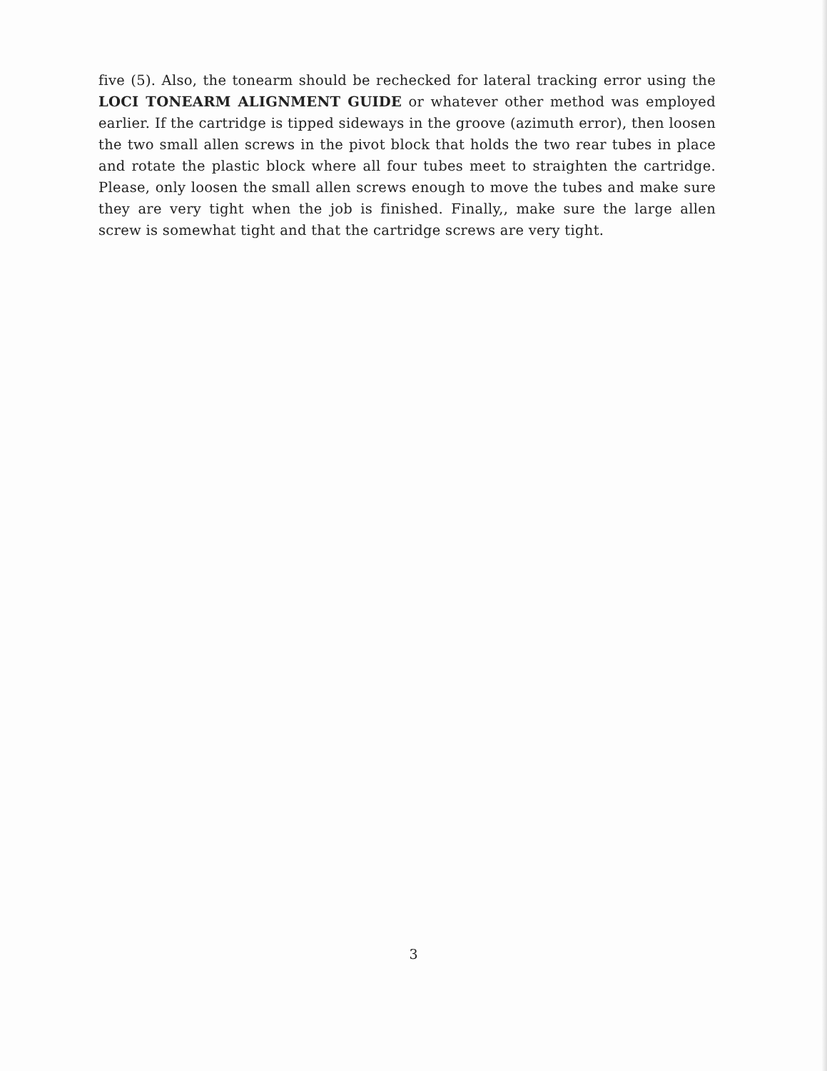five (5). Also, the tonearm should be rechecked for lateral tracking error using the LOCI TONEARM ALIGNMENT GUIDE or whatever other method was employed earlier. If the cartridge is tipped sideways in the groove (azimuth error), then loosen the two small allen screws in the pivot block that holds the two rear tubes in place and rotate the plastic block where all four tubes meet to straighten the cartridge. Please, only loosen the small allen screws enough to move the tubes and make sure they are very tight when the job is finished. Finally,, make sure the large allen screw is somewhat tight and that the cartridge screws are very tight.
3